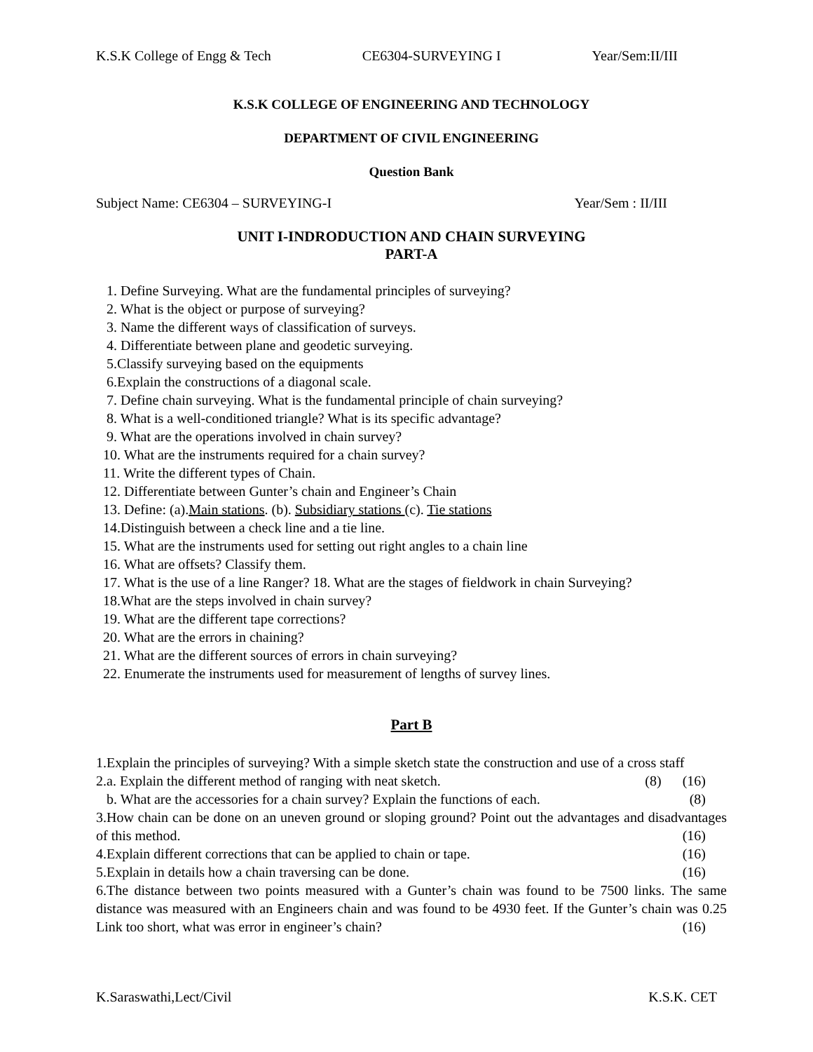K.S.K College of Engg & Tech CE6304-SURVEYING I Year/Sem:II/III
K.S.K COLLEGE OF ENGINEERING AND TECHNOLOGY
DEPARTMENT OF CIVIL ENGINEERING
Question Bank
Subject Name: CE6304 – SURVEYING-I Year/Sem : II/III
UNIT I-INDRODUCTION AND CHAIN SURVEYING
PART-A
1. Define Surveying. What are the fundamental principles of surveying?
2. What is the object or purpose of surveying?
3. Name the different ways of classification of surveys.
4. Differentiate between plane and geodetic surveying.
5.Classify surveying based on the equipments
6.Explain the constructions of a diagonal scale.
7. Define chain surveying. What is the fundamental principle of chain surveying?
8. What is a well-conditioned triangle? What is its specific advantage?
9. What are the operations involved in chain survey?
10. What are the instruments required for a chain survey?
11. Write the different types of Chain.
12. Differentiate between Gunter’s chain and Engineer’s Chain
13. Define: (a).Main stations. (b). Subsidiary stations (c). Tie stations
14.Distinguish between a check line and a tie line.
15. What are the instruments used for setting out right angles to a chain line
16. What are offsets? Classify them.
17. What is the use of a line Ranger? 18. What are the stages of fieldwork in chain Surveying?
18.What are the steps involved in chain survey?
19. What are the different tape corrections?
20. What are the errors in chaining?
21. What are the different sources of errors in chain surveying?
22. Enumerate the instruments used for measurement of lengths of survey lines.
Part B
1.Explain the principles of surveying? With a simple sketch state the construction and use of a cross staff (16)
2.a. Explain the different method of ranging with neat sketch. (8)
b. What are the accessories for a chain survey? Explain the functions of each. (8)
3.How chain can be done on an uneven ground or sloping ground? Point out the advantages and disadvantages of this method. (16)
4.Explain different corrections that can be applied to chain or tape. (16)
5.Explain in details how a chain traversing can be done. (16)
6.The distance between two points measured with a Gunter’s chain was found to be 7500 links. The same distance was measured with an Engineers chain and was found to be 4930 feet. If the Gunter’s chain was 0.25 Link too short, what was error in engineer’s chain? (16)
K.Saraswathi,Lect/Civil K.S.K. CET